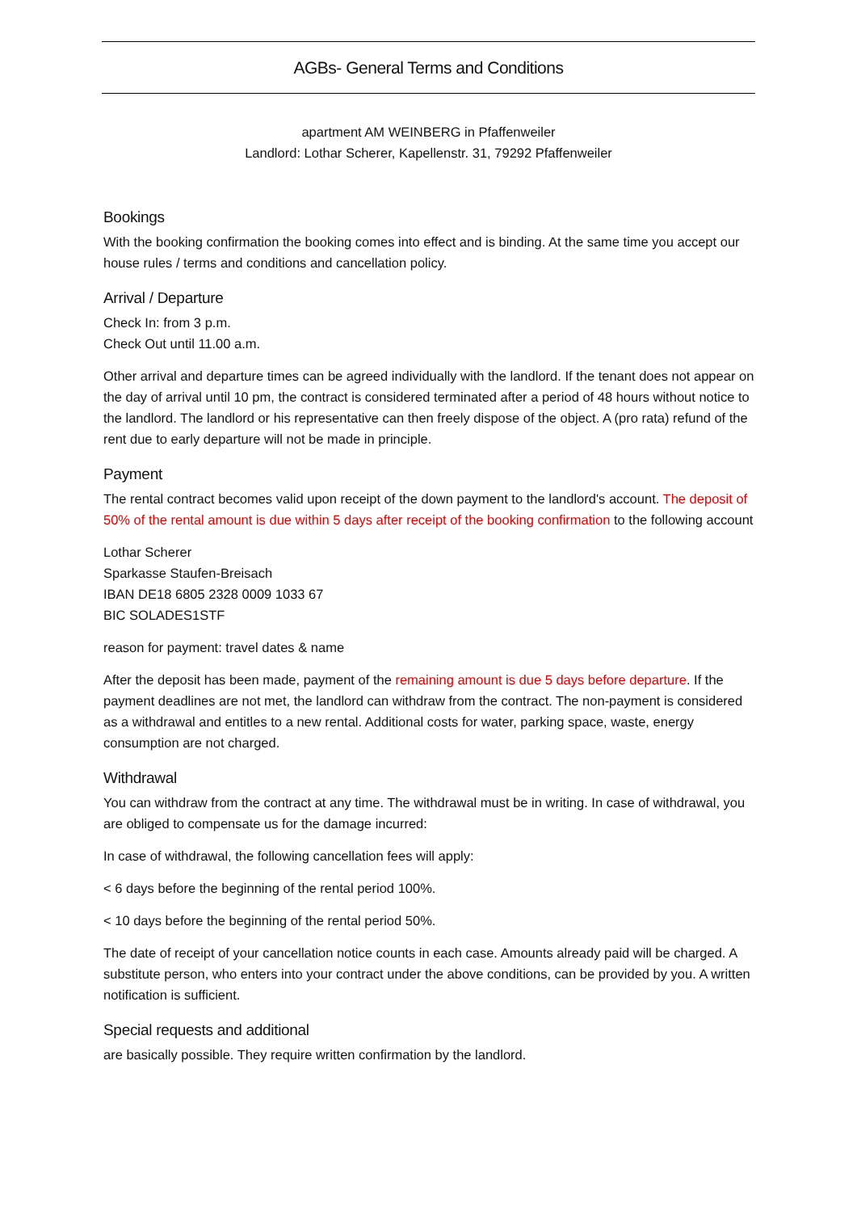AGBs- General Terms and Conditions
apartment AM WEINBERG in Pfaffenweiler
Landlord: Lothar Scherer, Kapellenstr. 31, 79292 Pfaffenweiler
Bookings
With the booking confirmation the booking comes into effect and is binding. At the same time you accept our house rules / terms and conditions and cancellation policy.
Arrival / Departure
Check In: from 3 p.m.
Check Out until 11.00 a.m.
Other arrival and departure times can be agreed individually with the landlord. If the tenant does not appear on the day of arrival until 10 pm, the contract is considered terminated after a period of 48 hours without notice to the landlord. The landlord or his representative can then freely dispose of the object. A (pro rata) refund of the rent due to early departure will not be made in principle.
Payment
The rental contract becomes valid upon receipt of the down payment to the landlord's account. The deposit of 50% of the rental amount is due within 5 days after receipt of the booking confirmation to the following account
Lothar Scherer
Sparkasse Staufen-Breisach
IBAN DE18 6805 2328 0009 1033 67
BIC SOLADES1STF
reason for payment: travel dates & name
After the deposit has been made, payment of the remaining amount is due 5 days before departure. If the payment deadlines are not met, the landlord can withdraw from the contract. The non-payment is considered as a withdrawal and entitles to a new rental. Additional costs for water, parking space, waste, energy consumption are not charged.
Withdrawal
You can withdraw from the contract at any time. The withdrawal must be in writing. In case of withdrawal, you are obliged to compensate us for the damage incurred:
In case of withdrawal, the following cancellation fees will apply:
< 6 days before the beginning of the rental period 100%.
< 10 days before the beginning of the rental period 50%.
The date of receipt of your cancellation notice counts in each case. Amounts already paid will be charged. A substitute person, who enters into your contract under the above conditions, can be provided by you. A written notification is sufficient.
Special requests and additional
are basically possible. They require written confirmation by the landlord.